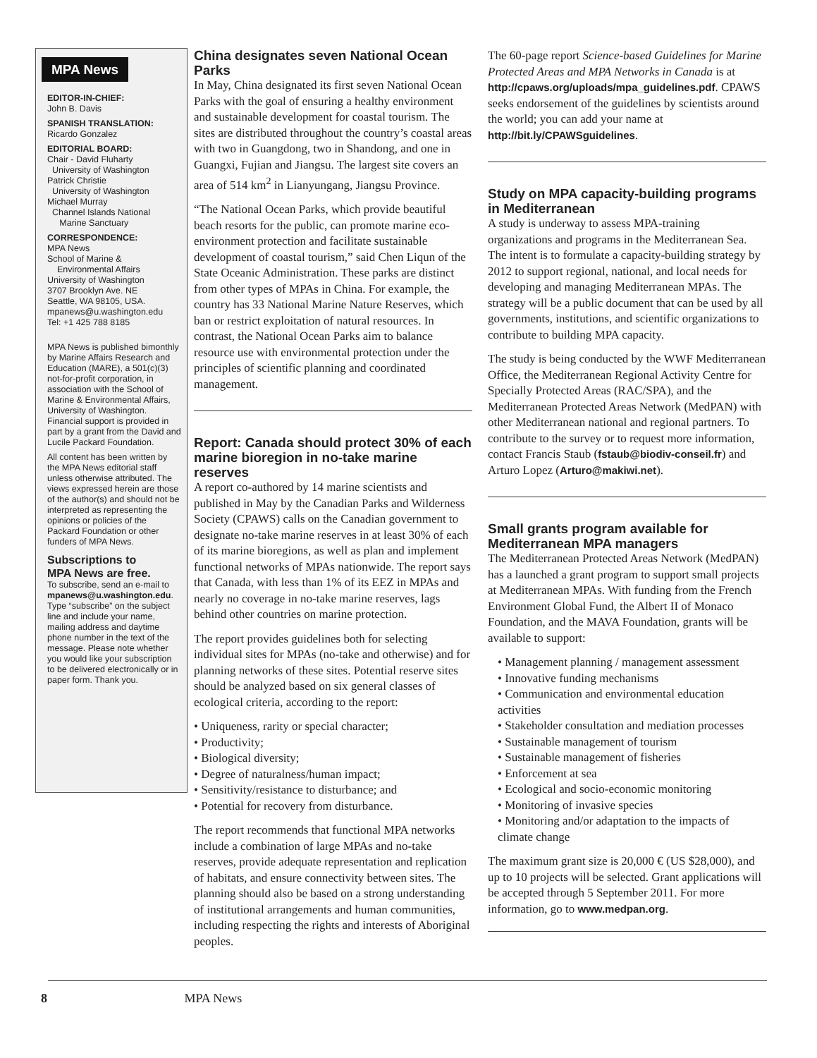MPA News
EDITOR-IN-CHIEF:
John B. Davis
SPANISH TRANSLATION:
Ricardo Gonzalez
EDITORIAL BOARD:
Chair - David Fluharty
University of Washington
Patrick Christie
University of Washington
Michael Murray
Channel Islands National
Marine Sanctuary
CORRESPONDENCE:
MPA News
School of Marine &
Environmental Affairs
University of Washington
3707 Brooklyn Ave. NE
Seattle, WA 98105, USA.
mpanews@u.washington.edu
Tel: +1 425 788 8185
MPA News is published bimonthly by Marine Affairs Research and Education (MARE), a 501(c)(3) not-for-profit corporation, in association with the School of Marine & Environmental Affairs, University of Washington. Financial support is provided in part by a grant from the David and Lucile Packard Foundation.
All content has been written by the MPA News editorial staff unless otherwise attributed. The views expressed herein are those of the author(s) and should not be interpreted as representing the opinions or policies of the Packard Foundation or other funders of MPA News.
Subscriptions to
MPA News are free.
To subscribe, send an e-mail to mpanews@u.washington.edu. Type “subscribe” on the subject line and include your name, mailing address and daytime phone number in the text of the message. Please note whether you would like your subscription to be delivered electronically or in paper form. Thank you.
China designates seven National Ocean Parks
In May, China designated its first seven National Ocean Parks with the goal of ensuring a healthy environment and sustainable development for coastal tourism. The sites are distributed throughout the country’s coastal areas with two in Guangdong, two in Shandong, and one in Guangxi, Fujian and Jiangsu. The largest site covers an area of 514 km<sup>2</sup> in Lianyungang, Jiangsu Province.
“The National Ocean Parks, which provide beautiful beach resorts for the public, can promote marine eco-environment protection and facilitate sustainable development of coastal tourism,” said Chen Liqun of the State Oceanic Administration. These parks are distinct from other types of MPAs in China. For example, the country has 33 National Marine Nature Reserves, which ban or restrict exploitation of natural resources. In contrast, the National Ocean Parks aim to balance resource use with environmental protection under the principles of scientific planning and coordinated management.
Report: Canada should protect 30% of each marine bioregion in no-take marine reserves
A report co-authored by 14 marine scientists and published in May by the Canadian Parks and Wilderness Society (CPAWS) calls on the Canadian government to designate no-take marine reserves in at least 30% of each of its marine bioregions, as well as plan and implement functional networks of MPAs nationwide. The report says that Canada, with less than 1% of its EEZ in MPAs and nearly no coverage in no-take marine reserves, lags behind other countries on marine protection.
The report provides guidelines both for selecting individual sites for MPAs (no-take and otherwise) and for planning networks of these sites. Potential reserve sites should be analyzed based on six general classes of ecological criteria, according to the report:
• Uniqueness, rarity or special character;
• Productivity;
• Biological diversity;
• Degree of naturalness/human impact;
• Sensitivity/resistance to disturbance; and
• Potential for recovery from disturbance.
The report recommends that functional MPA networks include a combination of large MPAs and no-take reserves, provide adequate representation and replication of habitats, and ensure connectivity between sites. The planning should also be based on a strong understanding of institutional arrangements and human communities, including respecting the rights and interests of Aboriginal peoples.
The 60-page report Science-based Guidelines for Marine Protected Areas and MPA Networks in Canada is at http://cpaws.org/uploads/mpa_guidelines.pdf. CPAWS seeks endorsement of the guidelines by scientists around the world; you can add your name at http://bit.ly/CPAWSguidelines.
Study on MPA capacity-building programs in Mediterranean
A study is underway to assess MPA-training organizations and programs in the Mediterranean Sea. The intent is to formulate a capacity-building strategy by 2012 to support regional, national, and local needs for developing and managing Mediterranean MPAs. The strategy will be a public document that can be used by all governments, institutions, and scientific organizations to contribute to building MPA capacity.
The study is being conducted by the WWF Mediterranean Office, the Mediterranean Regional Activity Centre for Specially Protected Areas (RAC/SPA), and the Mediterranean Protected Areas Network (MedPAN) with other Mediterranean national and regional partners. To contribute to the survey or to request more information, contact Francis Staub (fstaub@biodiv-conseil.fr) and Arturo Lopez (Arturo@makiwi.net).
Small grants program available for Mediterranean MPA managers
The Mediterranean Protected Areas Network (MedPAN) has a launched a grant program to support small projects at Mediterranean MPAs. With funding from the French Environment Global Fund, the Albert II of Monaco Foundation, and the MAVA Foundation, grants will be available to support:
• Management planning / management assessment
• Innovative funding mechanisms
• Communication and environmental education activities
• Stakeholder consultation and mediation processes
• Sustainable management of tourism
• Sustainable management of fisheries
• Enforcement at sea
• Ecological and socio-economic monitoring
• Monitoring of invasive species
• Monitoring and/or adaptation to the impacts of climate change
The maximum grant size is 20,000 € (US $28,000), and up to 10 projects will be selected. Grant applications will be accepted through 5 September 2011. For more information, go to www.medpan.org.
8 MPA News